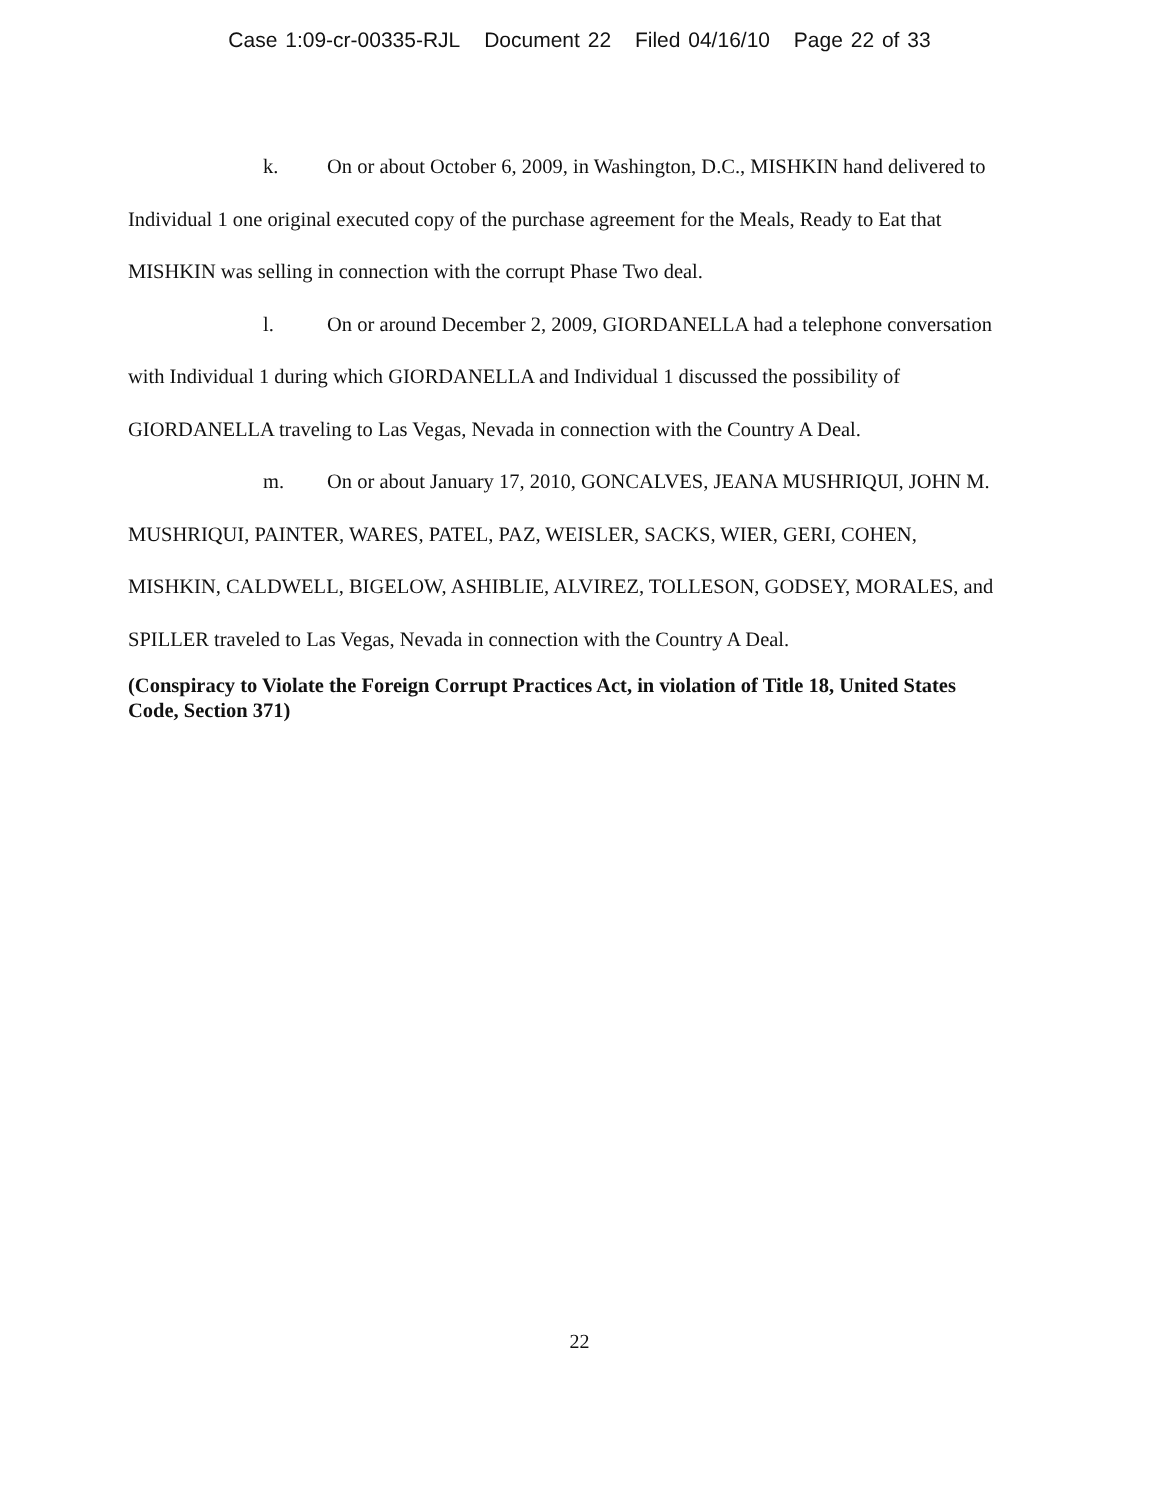Case 1:09-cr-00335-RJL Document 22 Filed 04/16/10 Page 22 of 33
k. On or about October 6, 2009, in Washington, D.C., MISHKIN hand delivered to Individual 1 one original executed copy of the purchase agreement for the Meals, Ready to Eat that MISHKIN was selling in connection with the corrupt Phase Two deal.
l. On or around December 2, 2009, GIORDANELLA had a telephone conversation with Individual 1 during which GIORDANELLA and Individual 1 discussed the possibility of GIORDANELLA traveling to Las Vegas, Nevada in connection with the Country A Deal.
m. On or about January 17, 2010, GONCALVES, JEANA MUSHRIQUI, JOHN M. MUSHRIQUI, PAINTER, WARES, PATEL, PAZ, WEISLER, SACKS, WIER, GERI, COHEN, MISHKIN, CALDWELL, BIGELOW, ASHIBLIE, ALVIREZ, TOLLESON, GODSEY, MORALES, and SPILLER traveled to Las Vegas, Nevada in connection with the Country A Deal.
(Conspiracy to Violate the Foreign Corrupt Practices Act, in violation of Title 18, United States Code, Section 371)
22